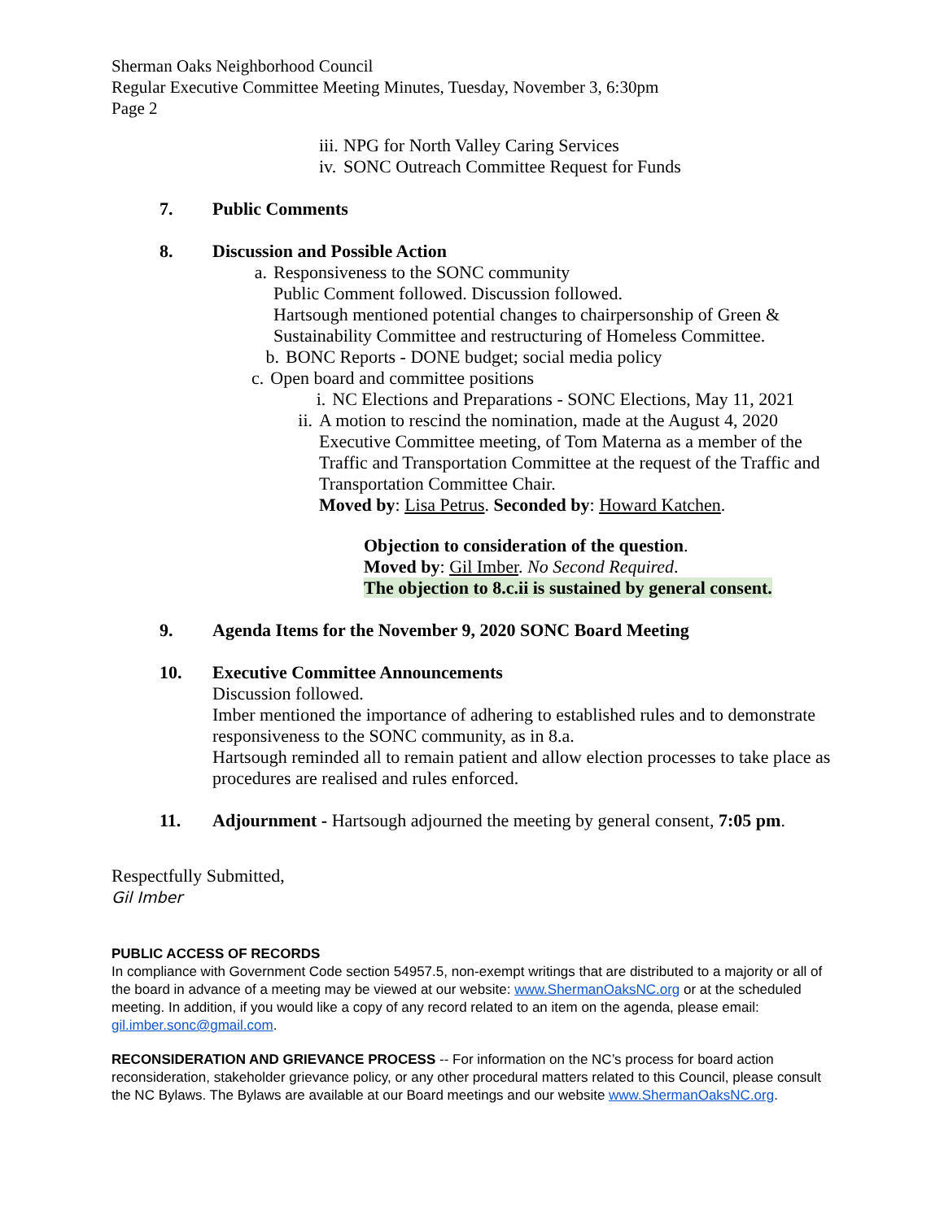Sherman Oaks Neighborhood Council
Regular Executive Committee Meeting Minutes, Tuesday, November 3, 6:30pm
Page 2
iii. NPG for North Valley Caring Services
iv. SONC Outreach Committee Request for Funds
7. Public Comments
8. Discussion and Possible Action
a. Responsiveness to the SONC community
Public Comment followed. Discussion followed.
Hartsough mentioned potential changes to chairpersonship of Green & Sustainability Committee and restructuring of Homeless Committee.
b. BONC Reports - DONE budget; social media policy
c. Open board and committee positions
i. NC Elections and Preparations - SONC Elections, May 11, 2021
ii. A motion to rescind the nomination, made at the August 4, 2020 Executive Committee meeting, of Tom Materna as a member of the Traffic and Transportation Committee at the request of the Traffic and Transportation Committee Chair.
Moved by: Lisa Petrus. Seconded by: Howard Katchen.
Objection to consideration of the question.
Moved by: Gil Imber. No Second Required.
The objection to 8.c.ii is sustained by general consent.
9. Agenda Items for the November 9, 2020 SONC Board Meeting
10. Executive Committee Announcements
Discussion followed.
Imber mentioned the importance of adhering to established rules and to demonstrate responsiveness to the SONC community, as in 8.a.
Hartsough reminded all to remain patient and allow election processes to take place as procedures are realised and rules enforced.
11. Adjournment - Hartsough adjourned the meeting by general consent, 7:05 pm.
Respectfully Submitted,
Gil Imber
PUBLIC ACCESS OF RECORDS
In compliance with Government Code section 54957.5, non-exempt writings that are distributed to a majority or all of the board in advance of a meeting may be viewed at our website: www.ShermanOaksNC.org or at the scheduled meeting. In addition, if you would like a copy of any record related to an item on the agenda, please email: gil.imber.sonc@gmail.com.
RECONSIDERATION AND GRIEVANCE PROCESS -- For information on the NC’s process for board action reconsideration, stakeholder grievance policy, or any other procedural matters related to this Council, please consult the NC Bylaws. The Bylaws are available at our Board meetings and our website www.ShermanOaksNC.org.